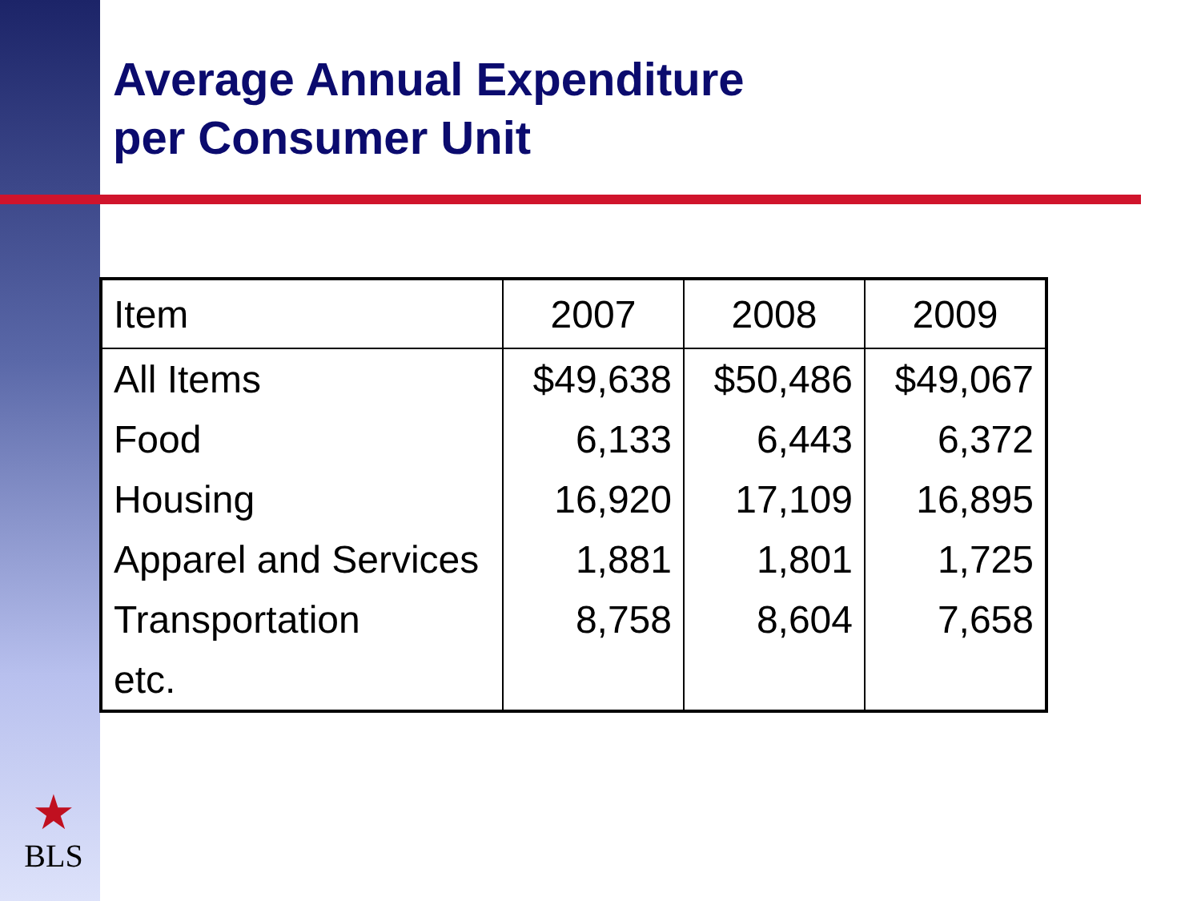Average Annual Expenditure
per Consumer Unit
| Item | 2007 | 2008 | 2009 |
| --- | --- | --- | --- |
| All Items | $49,638 | $50,486 | $49,067 |
| Food | 6,133 | 6,443 | 6,372 |
| Housing | 16,920 | 17,109 | 16,895 |
| Apparel and Services | 1,881 | 1,801 | 1,725 |
| Transportation | 8,758 | 8,604 | 7,658 |
| etc. | | | |
★
BLS